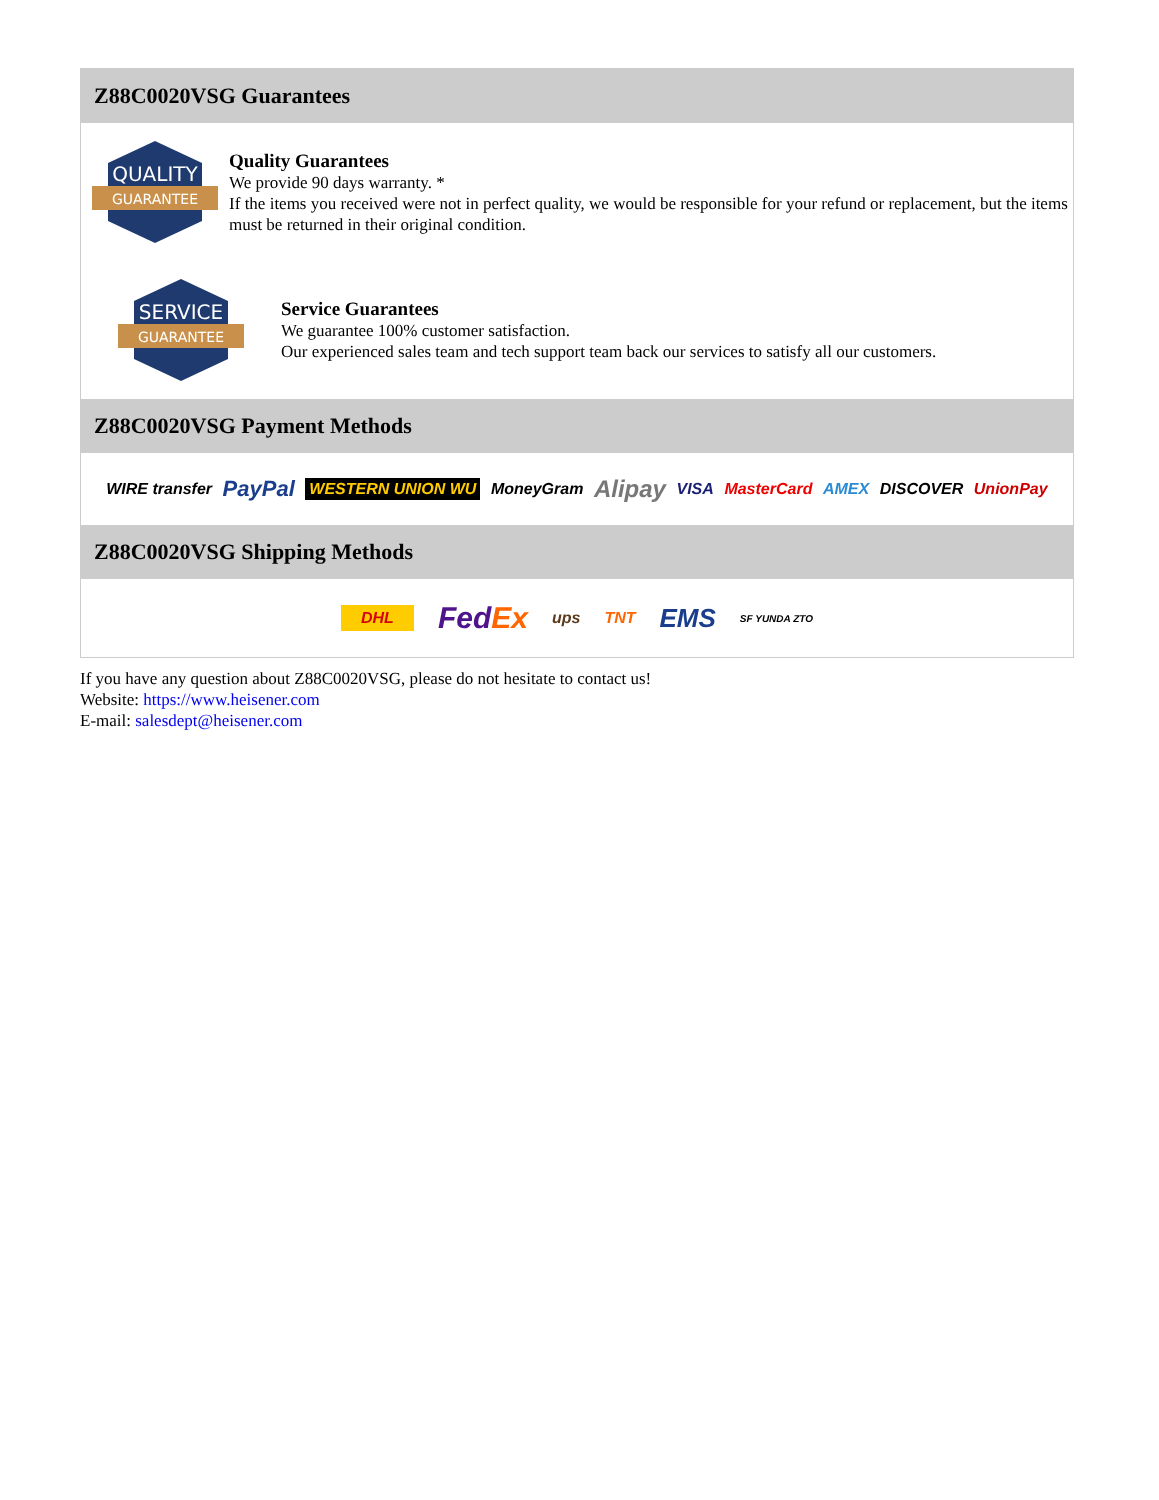Z88C0020VSG Guarantees
QUALITY
GUARANTEE
Quality Guarantees
We provide 90 days warranty. *
If the items you received were not in perfect quality, we would be responsible for your refund or replacement, but the items must be returned in their original condition.
SERVICE
GUARANTEE
Service Guarantees
We guarantee 100% customer satisfaction.
Our experienced sales team and tech support team back our services to satisfy all our customers.
Z88C0020VSG Payment Methods
WIRE transfer PayPal WESTERN UNION WU MoneyGram Alipay VISA MasterCard AMEX DISCOVER UnionPay
Z88C0020VSG Shipping Methods
DHL FedEx ups TNT EMS SF YUNDA ZTO
If you have any question about Z88C0020VSG, please do not hesitate to contact us!
Website: https://www.heisener.com
E-mail: salesdept@heisener.com